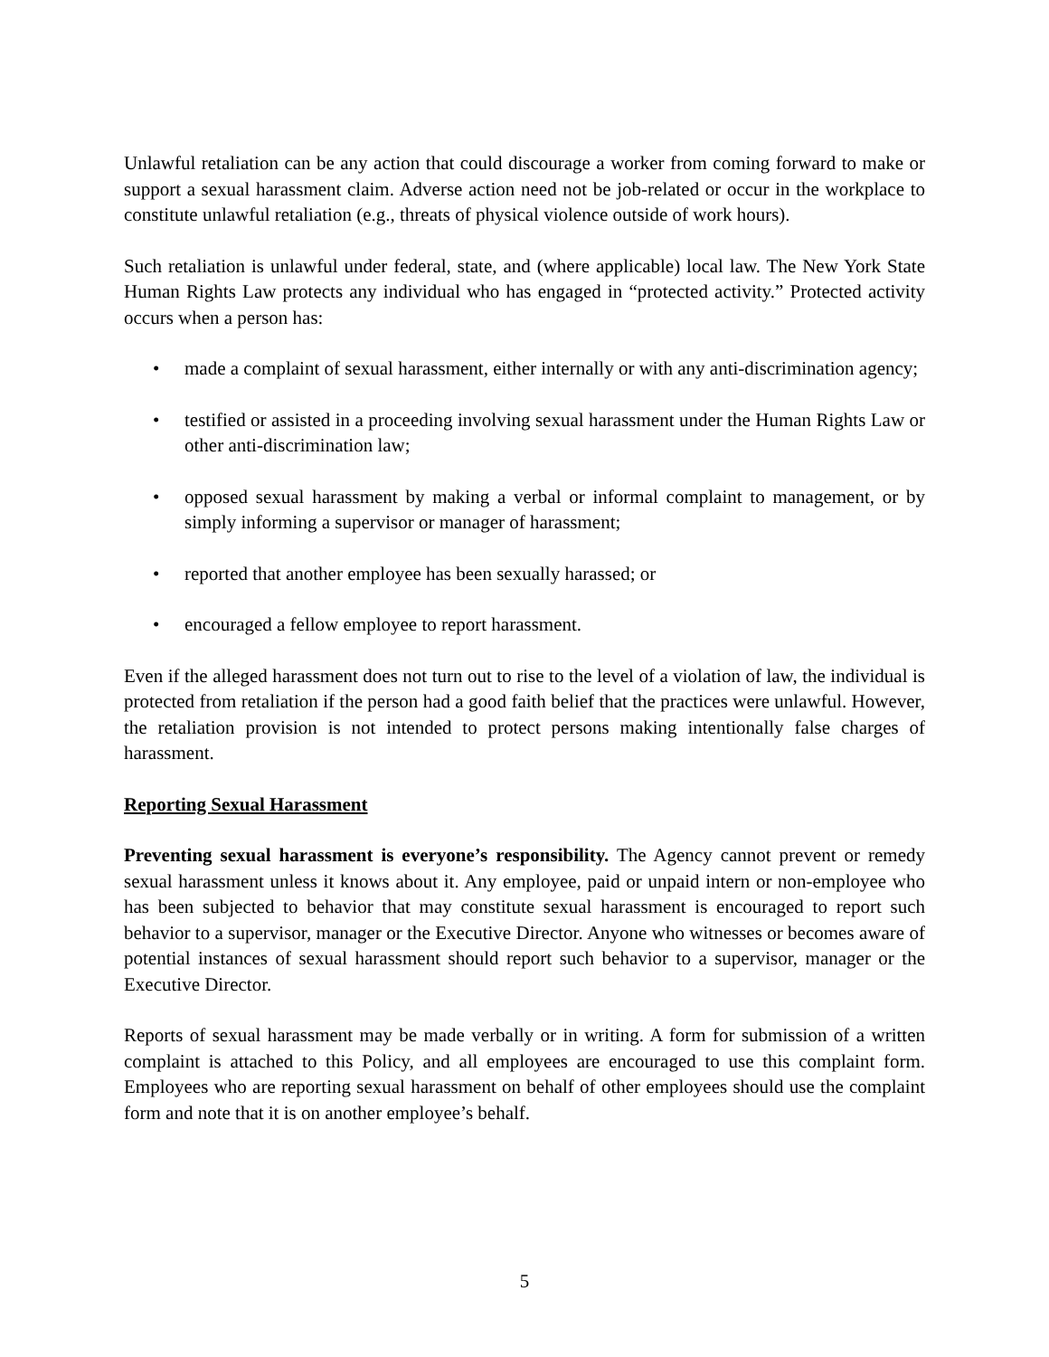Unlawful retaliation can be any action that could discourage a worker from coming forward to make or support a sexual harassment claim. Adverse action need not be job-related or occur in the workplace to constitute unlawful retaliation (e.g., threats of physical violence outside of work hours).
Such retaliation is unlawful under federal, state, and (where applicable) local law. The New York State Human Rights Law protects any individual who has engaged in “protected activity.” Protected activity occurs when a person has:
• made a complaint of sexual harassment, either internally or with any anti-discrimination agency;
• testified or assisted in a proceeding involving sexual harassment under the Human Rights Law or other anti-discrimination law;
• opposed sexual harassment by making a verbal or informal complaint to management, or by simply informing a supervisor or manager of harassment;
• reported that another employee has been sexually harassed; or
• encouraged a fellow employee to report harassment.
Even if the alleged harassment does not turn out to rise to the level of a violation of law, the individual is protected from retaliation if the person had a good faith belief that the practices were unlawful. However, the retaliation provision is not intended to protect persons making intentionally false charges of harassment.
Reporting Sexual Harassment
Preventing sexual harassment is everyone’s responsibility. The Agency cannot prevent or remedy sexual harassment unless it knows about it. Any employee, paid or unpaid intern or non-employee who has been subjected to behavior that may constitute sexual harassment is encouraged to report such behavior to a supervisor, manager or the Executive Director. Anyone who witnesses or becomes aware of potential instances of sexual harassment should report such behavior to a supervisor, manager or the Executive Director.
Reports of sexual harassment may be made verbally or in writing. A form for submission of a written complaint is attached to this Policy, and all employees are encouraged to use this complaint form. Employees who are reporting sexual harassment on behalf of other employees should use the complaint form and note that it is on another employee’s behalf.
5